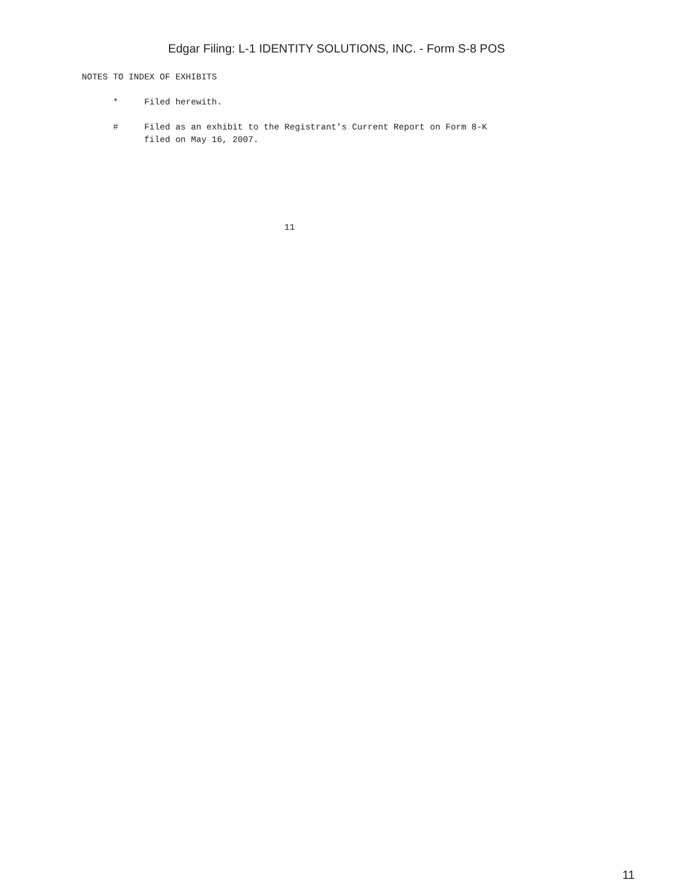Edgar Filing: L-1 IDENTITY SOLUTIONS, INC. - Form S-8 POS
NOTES TO INDEX OF EXHIBITS

      *     Filed herewith.

      #     Filed as an exhibit to the Registrant's Current Report on Form 8-K
            filed on May 16, 2007.






                                       11
11